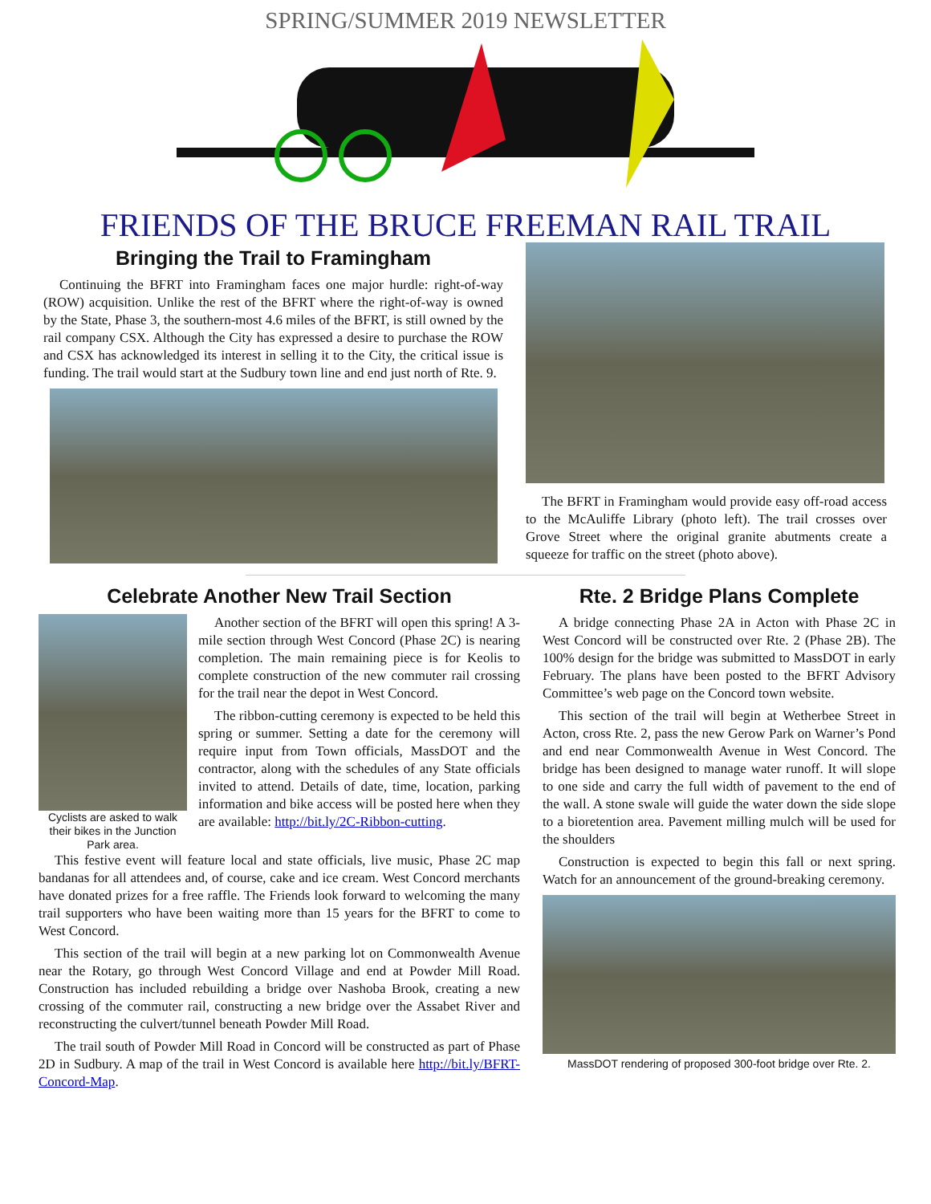SPRING/SUMMER 2019 NEWSLETTER
FRIENDS OF THE BRUCE FREEMAN RAIL TRAIL
Bringing the Trail to Framingham
Continuing the BFRT into Framingham faces one major hurdle: right-of-way (ROW) acquisition. Unlike the rest of the BFRT where the right-of-way is owned by the State, Phase 3, the southern-most 4.6 miles of the BFRT, is still owned by the rail company CSX. Although the City has expressed a desire to purchase the ROW and CSX has acknowledged its interest in selling it to the City, the critical issue is funding. The trail would start at the Sudbury town line and end just north of Rte. 9.
The BFRT in Framingham would provide easy off-road access to the McAuliffe Library (photo left). The trail crosses over Grove Street where the original granite abutments create a squeeze for traffic on the street (photo above).
Celebrate Another New Trail Section
Cyclists are asked to walk their bikes in the Junction Park area.
Another section of the BFRT will open this spring! A 3-mile section through West Concord (Phase 2C) is nearing completion. The main remaining piece is for Keolis to complete construction of the new commuter rail crossing for the trail near the depot in West Concord.
The ribbon-cutting ceremony is expected to be held this spring or summer. Setting a date for the ceremony will require input from Town officials, MassDOT and the contractor, along with the schedules of any State officials invited to attend. Details of date, time, location, parking information and bike access will be posted here when they are available: http://bit.ly/2C-Ribbon-cutting.
This festive event will feature local and state officials, live music, Phase 2C map bandanas for all attendees and, of course, cake and ice cream. West Concord merchants have donated prizes for a free raffle. The Friends look forward to welcoming the many trail supporters who have been waiting more than 15 years for the BFRT to come to West Concord.
This section of the trail will begin at a new parking lot on Commonwealth Avenue near the Rotary, go through West Concord Village and end at Powder Mill Road. Construction has included rebuilding a bridge over Nashoba Brook, creating a new crossing of the commuter rail, constructing a new bridge over the Assabet River and reconstructing the culvert/tunnel beneath Powder Mill Road.
The trail south of Powder Mill Road in Concord will be constructed as part of Phase 2D in Sudbury. A map of the trail in West Concord is available here http://bit.ly/BFRT-Concord-Map.
Rte. 2 Bridge Plans Complete
A bridge connecting Phase 2A in Acton with Phase 2C in West Concord will be constructed over Rte. 2 (Phase 2B). The 100% design for the bridge was submitted to MassDOT in early February. The plans have been posted to the BFRT Advisory Committee’s web page on the Concord town website.
This section of the trail will begin at Wetherbee Street in Acton, cross Rte. 2, pass the new Gerow Park on Warner’s Pond and end near Commonwealth Avenue in West Concord. The bridge has been designed to manage water runoff. It will slope to one side and carry the full width of pavement to the end of the wall. A stone swale will guide the water down the side slope to a bioretention area. Pavement milling mulch will be used for the shoulders
Construction is expected to begin this fall or next spring. Watch for an announcement of the ground-breaking ceremony.
MassDOT rendering of proposed 300-foot bridge over Rte. 2.